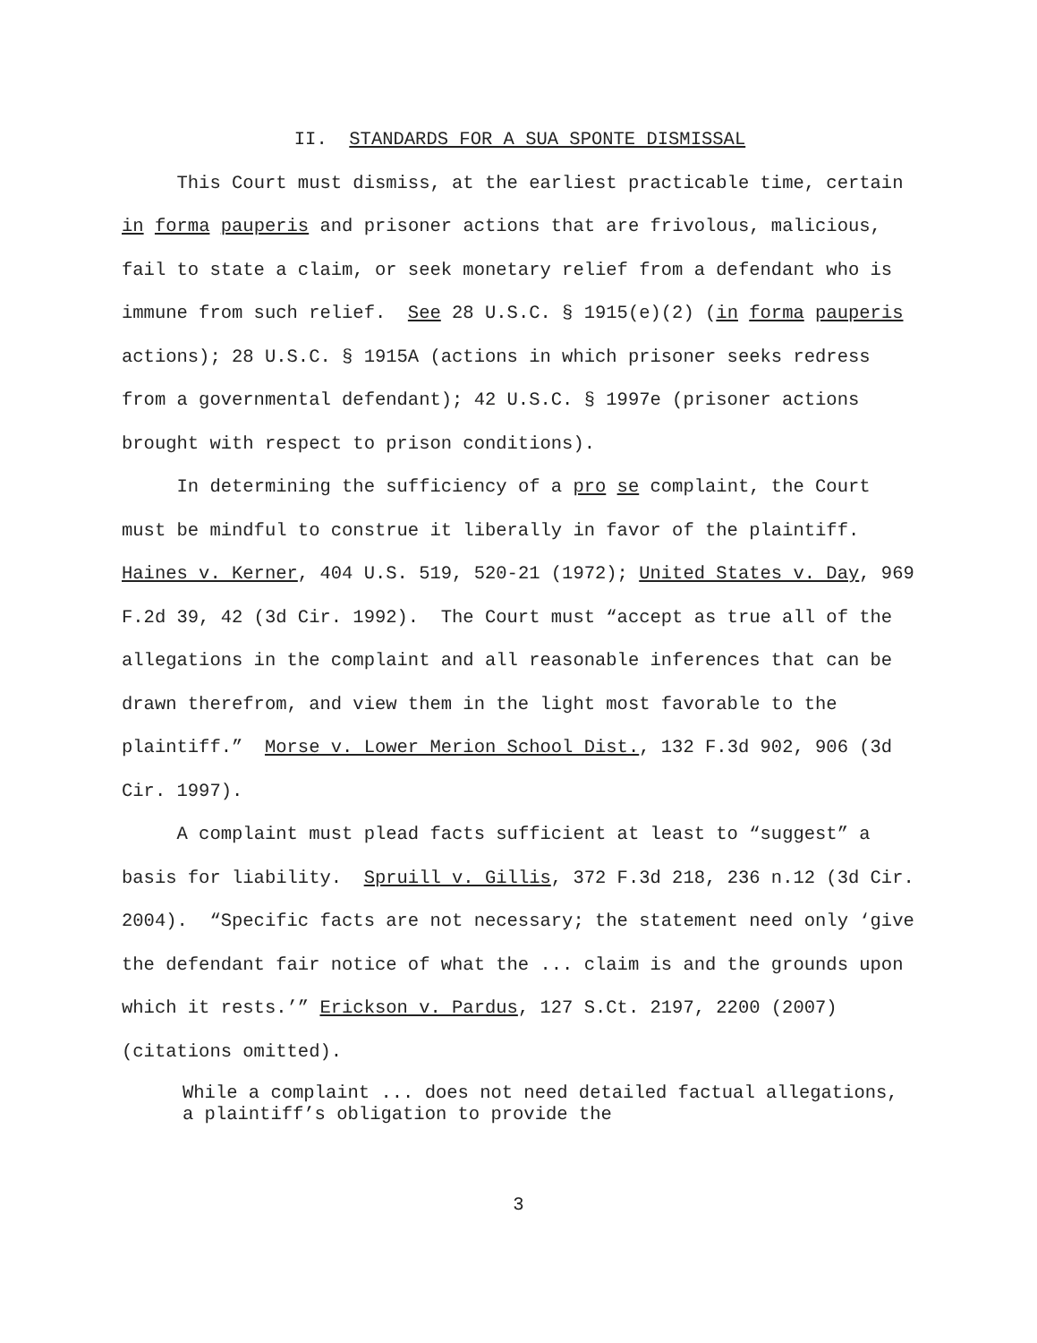II. STANDARDS FOR A SUA SPONTE DISMISSAL
This Court must dismiss, at the earliest practicable time, certain in forma pauperis and prisoner actions that are frivolous, malicious, fail to state a claim, or seek monetary relief from a defendant who is immune from such relief. See 28 U.S.C. § 1915(e)(2) (in forma pauperis actions); 28 U.S.C. § 1915A (actions in which prisoner seeks redress from a governmental defendant); 42 U.S.C. § 1997e (prisoner actions brought with respect to prison conditions).
In determining the sufficiency of a pro se complaint, the Court must be mindful to construe it liberally in favor of the plaintiff. Haines v. Kerner, 404 U.S. 519, 520-21 (1972); United States v. Day, 969 F.2d 39, 42 (3d Cir. 1992). The Court must “accept as true all of the allegations in the complaint and all reasonable inferences that can be drawn therefrom, and view them in the light most favorable to the plaintiff.” Morse v. Lower Merion School Dist., 132 F.3d 902, 906 (3d Cir. 1997).
A complaint must plead facts sufficient at least to “suggest” a basis for liability. Spruill v. Gillis, 372 F.3d 218, 236 n.12 (3d Cir. 2004). “Specific facts are not necessary; the statement need only ‘give the defendant fair notice of what the ... claim is and the grounds upon which it rests.’” Erickson v. Pardus, 127 S.Ct. 2197, 2200 (2007) (citations omitted).
While a complaint ... does not need detailed factual allegations, a plaintiff’s obligation to provide the
3